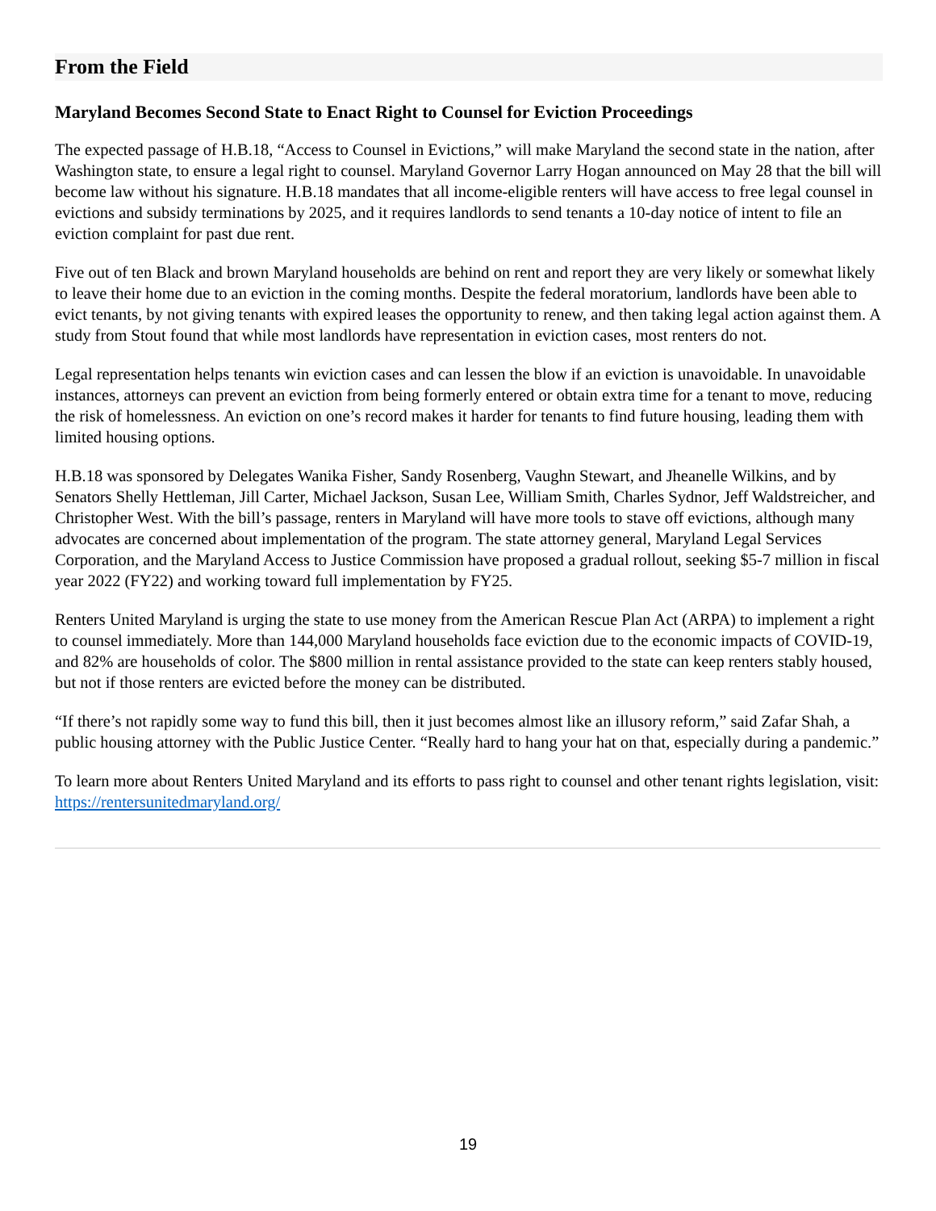From the Field
Maryland Becomes Second State to Enact Right to Counsel for Eviction Proceedings
The expected passage of H.B.18, “Access to Counsel in Evictions,” will make Maryland the second state in the nation, after Washington state, to ensure a legal right to counsel. Maryland Governor Larry Hogan announced on May 28 that the bill will become law without his signature. H.B.18 mandates that all income-eligible renters will have access to free legal counsel in evictions and subsidy terminations by 2025, and it requires landlords to send tenants a 10-day notice of intent to file an eviction complaint for past due rent.
Five out of ten Black and brown Maryland households are behind on rent and report they are very likely or somewhat likely to leave their home due to an eviction in the coming months. Despite the federal moratorium, landlords have been able to evict tenants, by not giving tenants with expired leases the opportunity to renew, and then taking legal action against them. A study from Stout found that while most landlords have representation in eviction cases, most renters do not.
Legal representation helps tenants win eviction cases and can lessen the blow if an eviction is unavoidable. In unavoidable instances, attorneys can prevent an eviction from being formerly entered or obtain extra time for a tenant to move, reducing the risk of homelessness. An eviction on one’s record makes it harder for tenants to find future housing, leading them with limited housing options.
H.B.18 was sponsored by Delegates Wanika Fisher, Sandy Rosenberg, Vaughn Stewart, and Jheanelle Wilkins, and by Senators Shelly Hettleman, Jill Carter, Michael Jackson, Susan Lee, William Smith, Charles Sydnor, Jeff Waldstreicher, and Christopher West. With the bill’s passage, renters in Maryland will have more tools to stave off evictions, although many advocates are concerned about implementation of the program. The state attorney general, Maryland Legal Services Corporation, and the Maryland Access to Justice Commission have proposed a gradual rollout, seeking $5-7 million in fiscal year 2022 (FY22) and working toward full implementation by FY25.
Renters United Maryland is urging the state to use money from the American Rescue Plan Act (ARPA) to implement a right to counsel immediately. More than 144,000 Maryland households face eviction due to the economic impacts of COVID-19, and 82% are households of color. The $800 million in rental assistance provided to the state can keep renters stably housed, but not if those renters are evicted before the money can be distributed.
“If there’s not rapidly some way to fund this bill, then it just becomes almost like an illusory reform,” said Zafar Shah, a public housing attorney with the Public Justice Center. “Really hard to hang your hat on that, especially during a pandemic.”
To learn more about Renters United Maryland and its efforts to pass right to counsel and other tenant rights legislation, visit: https://rentersunitedmaryland.org/
19